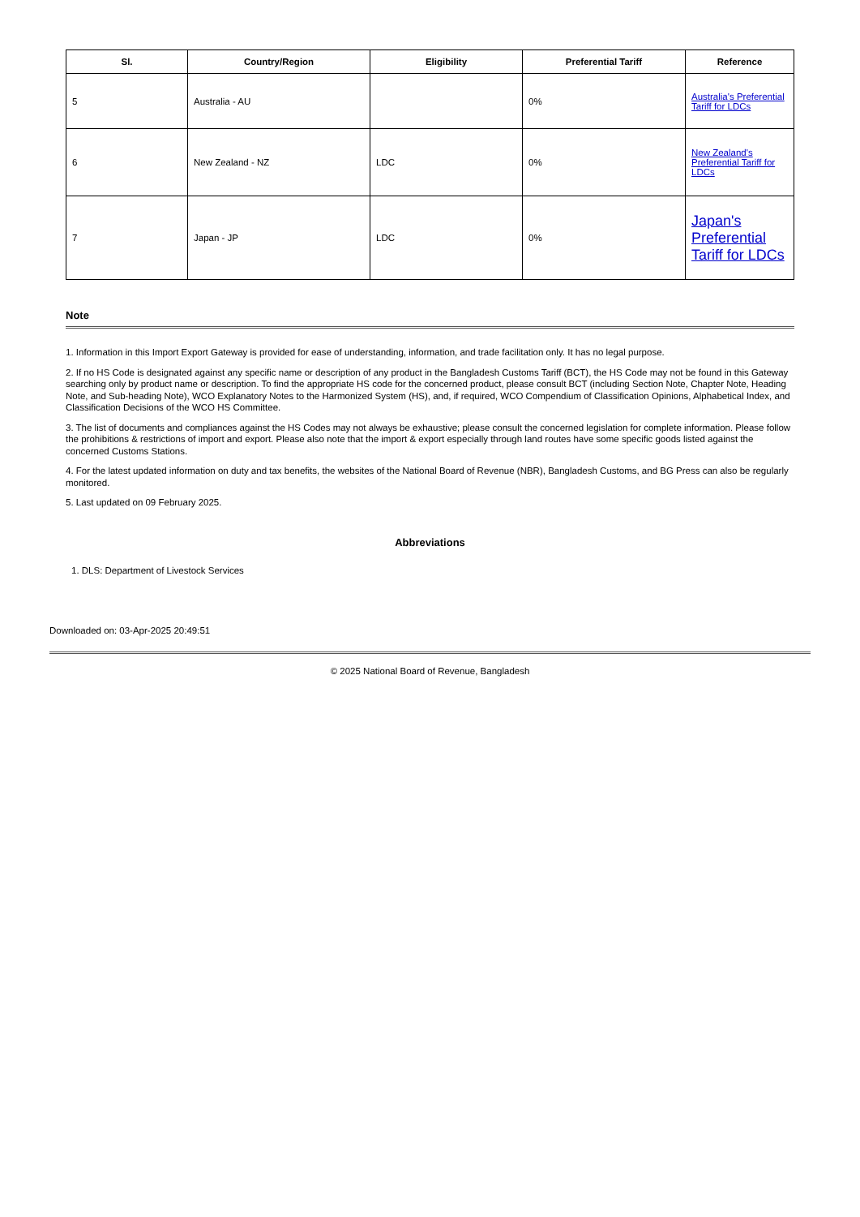| Sl. | Country/Region | Eligibility | Preferential Tariff | Reference |
| --- | --- | --- | --- | --- |
| 5 | Australia - AU | | 0% | Australia's Preferential Tariff for LDCs |
| 6 | New Zealand - NZ | LDC | 0% | New Zealand's Preferential Tariff for LDCs |
| 7 | Japan - JP | LDC | 0% | Japan's Preferential Tariff for LDCs |
Note
1. Information in this Import Export Gateway is provided for ease of understanding, information, and trade facilitation only. It has no legal purpose.
2. If no HS Code is designated against any specific name or description of any product in the Bangladesh Customs Tariff (BCT), the HS Code may not be found in this Gateway searching only by product name or description. To find the appropriate HS code for the concerned product, please consult BCT (including Section Note, Chapter Note, Heading Note, and Sub-heading Note), WCO Explanatory Notes to the Harmonized System (HS), and, if required, WCO Compendium of Classification Opinions, Alphabetical Index, and Classification Decisions of the WCO HS Committee.
3. The list of documents and compliances against the HS Codes may not always be exhaustive; please consult the concerned legislation for complete information. Please follow the prohibitions & restrictions of import and export. Please also note that the import & export especially through land routes have some specific goods listed against the concerned Customs Stations.
4. For the latest updated information on duty and tax benefits, the websites of the National Board of Revenue (NBR), Bangladesh Customs, and BG Press can also be regularly monitored.
5. Last updated on 09 February 2025.
Abbreviations
1. DLS: Department of Livestock Services
Downloaded on: 03-Apr-2025 20:49:51
© 2025 National Board of Revenue, Bangladesh